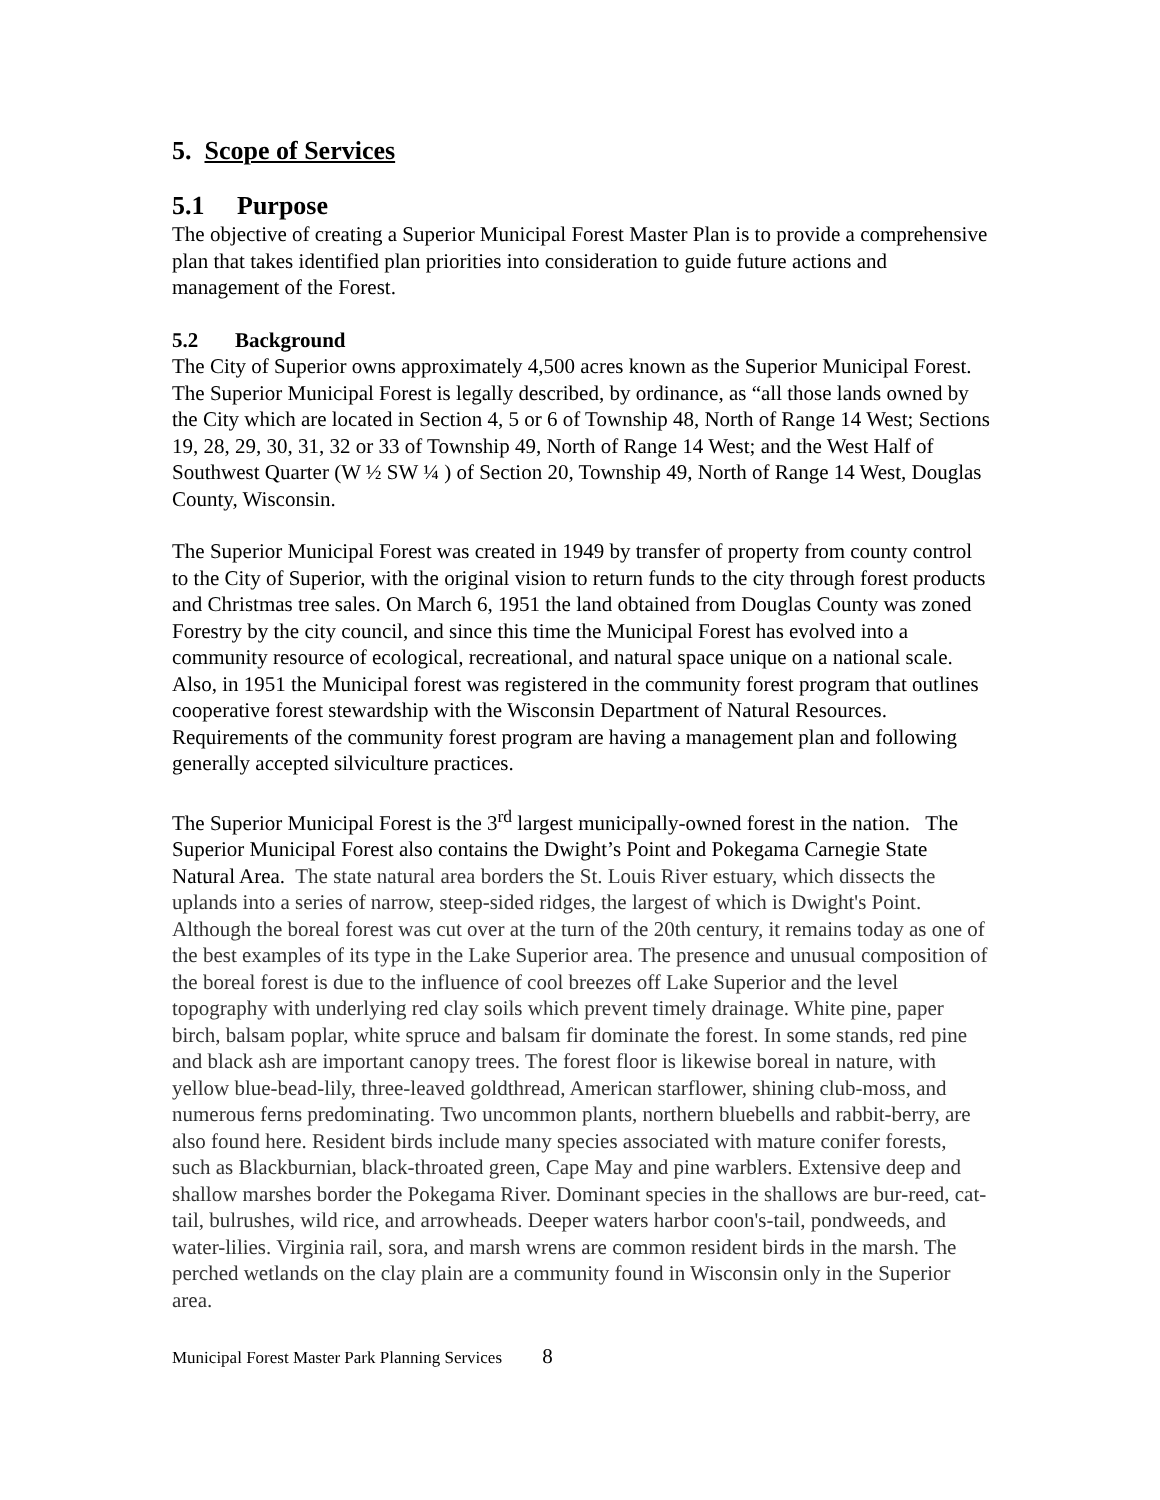5. Scope of Services
5.1 Purpose
The objective of creating a Superior Municipal Forest Master Plan is to provide a comprehensive plan that takes identified plan priorities into consideration to guide future actions and management of the Forest.
5.2 Background
The City of Superior owns approximately 4,500 acres known as the Superior Municipal Forest. The Superior Municipal Forest is legally described, by ordinance, as “all those lands owned by the City which are located in Section 4, 5 or 6 of Township 48, North of Range 14 West; Sections 19, 28, 29, 30, 31, 32 or 33 of Township 49, North of Range 14 West; and the West Half of Southwest Quarter (W ½ SW ¼ ) of Section 20, Township 49, North of Range 14 West, Douglas County, Wisconsin.
The Superior Municipal Forest was created in 1949 by transfer of property from county control to the City of Superior, with the original vision to return funds to the city through forest products and Christmas tree sales. On March 6, 1951 the land obtained from Douglas County was zoned Forestry by the city council, and since this time the Municipal Forest has evolved into a community resource of ecological, recreational, and natural space unique on a national scale. Also, in 1951 the Municipal forest was registered in the community forest program that outlines cooperative forest stewardship with the Wisconsin Department of Natural Resources. Requirements of the community forest program are having a management plan and following generally accepted silviculture practices.
The Superior Municipal Forest is the 3<sup>rd</sup> largest municipally-owned forest in the nation. The Superior Municipal Forest also contains the Dwight’s Point and Pokegama Carnegie State Natural Area. The state natural area borders the St. Louis River estuary, which dissects the uplands into a series of narrow, steep-sided ridges, the largest of which is Dwight's Point. Although the boreal forest was cut over at the turn of the 20th century, it remains today as one of the best examples of its type in the Lake Superior area. The presence and unusual composition of the boreal forest is due to the influence of cool breezes off Lake Superior and the level topography with underlying red clay soils which prevent timely drainage. White pine, paper birch, balsam poplar, white spruce and balsam fir dominate the forest. In some stands, red pine and black ash are important canopy trees. The forest floor is likewise boreal in nature, with yellow blue-bead-lily, three-leaved goldthread, American starflower, shining club-moss, and numerous ferns predominating. Two uncommon plants, northern bluebells and rabbit-berry, are also found here. Resident birds include many species associated with mature conifer forests, such as Blackburnian, black-throated green, Cape May and pine warblers. Extensive deep and shallow marshes border the Pokegama River. Dominant species in the shallows are bur-reed, cat-tail, bulrushes, wild rice, and arrowheads. Deeper waters harbor coon's-tail, pondweeds, and water-lilies. Virginia rail, sora, and marsh wrens are common resident birds in the marsh. The perched wetlands on the clay plain are a community found in Wisconsin only in the Superior area.
Municipal Forest Master Park Planning Services 8